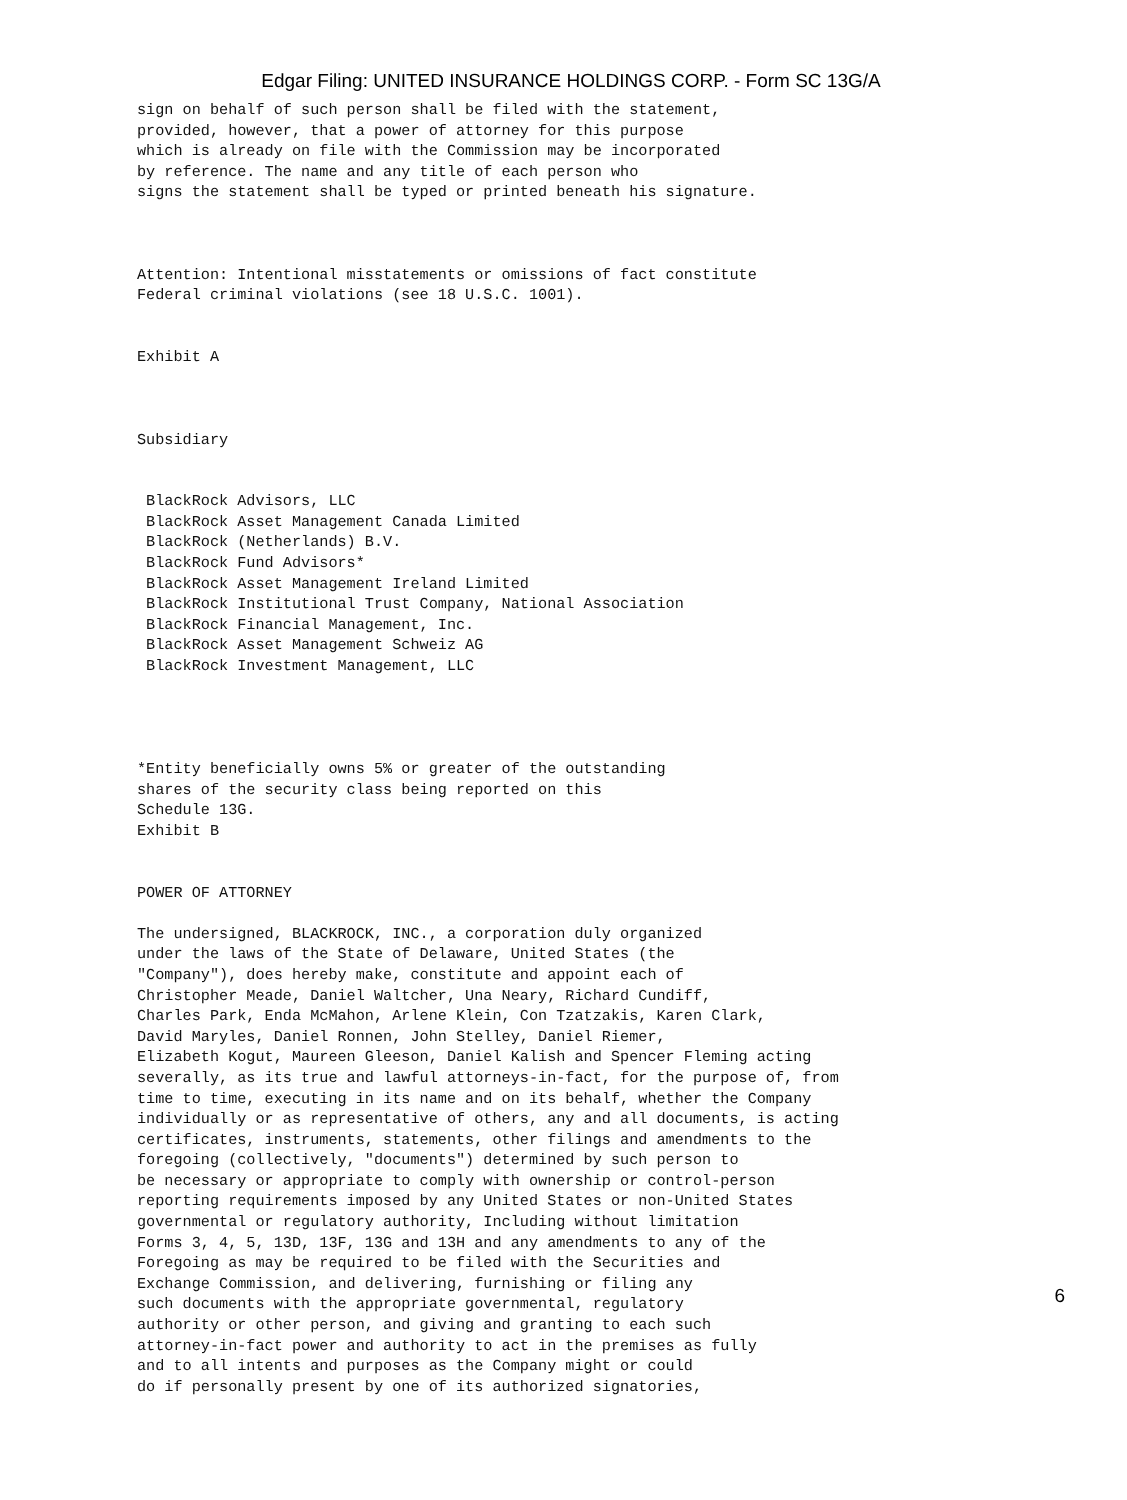Edgar Filing: UNITED INSURANCE HOLDINGS CORP. - Form SC 13G/A
sign on behalf of such person shall be filed with the statement,
provided, however, that a power of attorney for this purpose
which is already on file with the Commission may be incorporated
by reference. The name and any title of each person who
signs the statement shall be typed or printed beneath his signature.



Attention: Intentional misstatements or omissions of fact constitute
Federal criminal violations (see 18 U.S.C. 1001).


Exhibit A



Subsidiary


 BlackRock Advisors, LLC
 BlackRock Asset Management Canada Limited
 BlackRock (Netherlands) B.V.
 BlackRock Fund Advisors*
 BlackRock Asset Management Ireland Limited
 BlackRock Institutional Trust Company, National Association
 BlackRock Financial Management, Inc.
 BlackRock Asset Management Schweiz AG
 BlackRock Investment Management, LLC




*Entity beneficially owns 5% or greater of the outstanding
shares of the security class being reported on this
Schedule 13G.
Exhibit B


POWER OF ATTORNEY

The undersigned, BLACKROCK, INC., a corporation duly organized
under the laws of the State of Delaware, United States (the
"Company"), does hereby make, constitute and appoint each of
Christopher Meade, Daniel Waltcher, Una Neary, Richard Cundiff,
Charles Park, Enda McMahon, Arlene Klein, Con Tzatzakis, Karen Clark,
David Maryles, Daniel Ronnen, John Stelley, Daniel Riemer,
Elizabeth Kogut, Maureen Gleeson, Daniel Kalish and Spencer Fleming acting
severally, as its true and lawful attorneys-in-fact, for the purpose of, from
time to time, executing in its name and on its behalf, whether the Company
individually or as representative of others, any and all documents, is acting
certificates, instruments, statements, other filings and amendments to the
foregoing (collectively, "documents") determined by such person to
be necessary or appropriate to comply with ownership or control-person
reporting requirements imposed by any United States or non-United States
governmental or regulatory authority, Including without limitation
Forms 3, 4, 5, 13D, 13F, 13G and 13H and any amendments to any of the
Foregoing as may be required to be filed with the Securities and
Exchange Commission, and delivering, furnishing or filing any
such documents with the appropriate governmental, regulatory
authority or other person, and giving and granting to each such
attorney-in-fact power and authority to act in the premises as fully
and to all intents and purposes as the Company might or could
do if personally present by one of its authorized signatories,
6